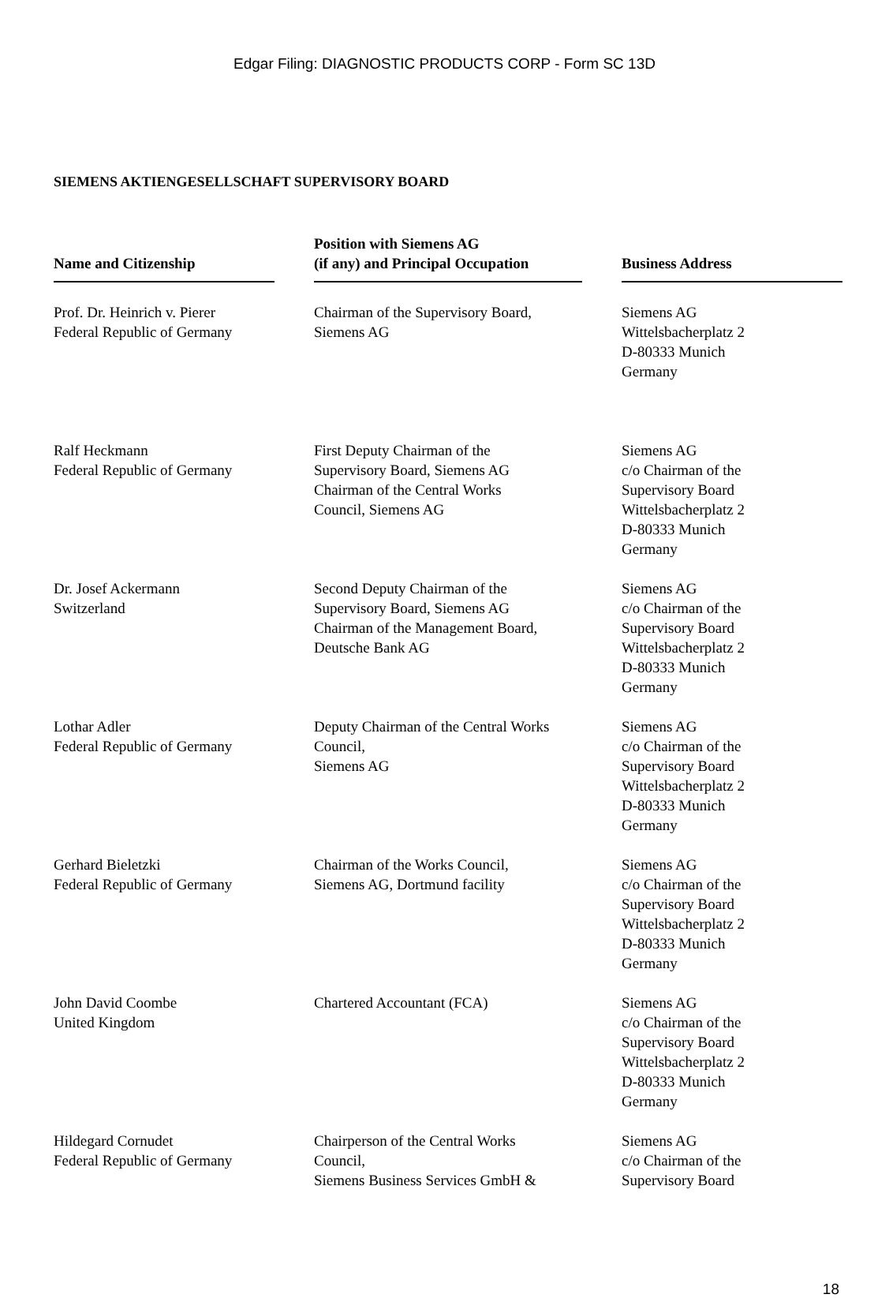Edgar Filing: DIAGNOSTIC PRODUCTS CORP - Form SC 13D
SIEMENS AKTIENGESELLSCHAFT SUPERVISORY BOARD
| Name and Citizenship | | Position with Siemens AG (if any) and Principal Occupation | | Business Address |
| --- | --- | --- | --- | --- |
| Prof. Dr. Heinrich v. Pierer Federal Republic of Germany | | Chairman of the Supervisory Board, Siemens AG | | Siemens AG Wittelsbacherplatz 2 D-80333 Munich Germany |
| Ralf Heckmann Federal Republic of Germany | | First Deputy Chairman of the Supervisory Board, Siemens AG Chairman of the Central Works Council, Siemens AG | | Siemens AG c/o Chairman of the Supervisory Board Wittelsbacherplatz 2 D-80333 Munich Germany |
| Dr. Josef Ackermann Switzerland | | Second Deputy Chairman of the Supervisory Board, Siemens AG Chairman of the Management Board, Deutsche Bank AG | | Siemens AG c/o Chairman of the Supervisory Board Wittelsbacherplatz 2 D-80333 Munich Germany |
| Lothar Adler Federal Republic of Germany | | Deputy Chairman of the Central Works Council, Siemens AG | | Siemens AG c/o Chairman of the Supervisory Board Wittelsbacherplatz 2 D-80333 Munich Germany |
| Gerhard Bieletzki Federal Republic of Germany | | Chairman of the Works Council, Siemens AG, Dortmund facility | | Siemens AG c/o Chairman of the Supervisory Board Wittelsbacherplatz 2 D-80333 Munich Germany |
| John David Coombe United Kingdom | | Chartered Accountant (FCA) | | Siemens AG c/o Chairman of the Supervisory Board Wittelsbacherplatz 2 D-80333 Munich Germany |
| Hildegard Cornudet Federal Republic of Germany | | Chairperson of the Central Works Council, Siemens Business Services GmbH & | | Siemens AG c/o Chairman of the Supervisory Board |
18